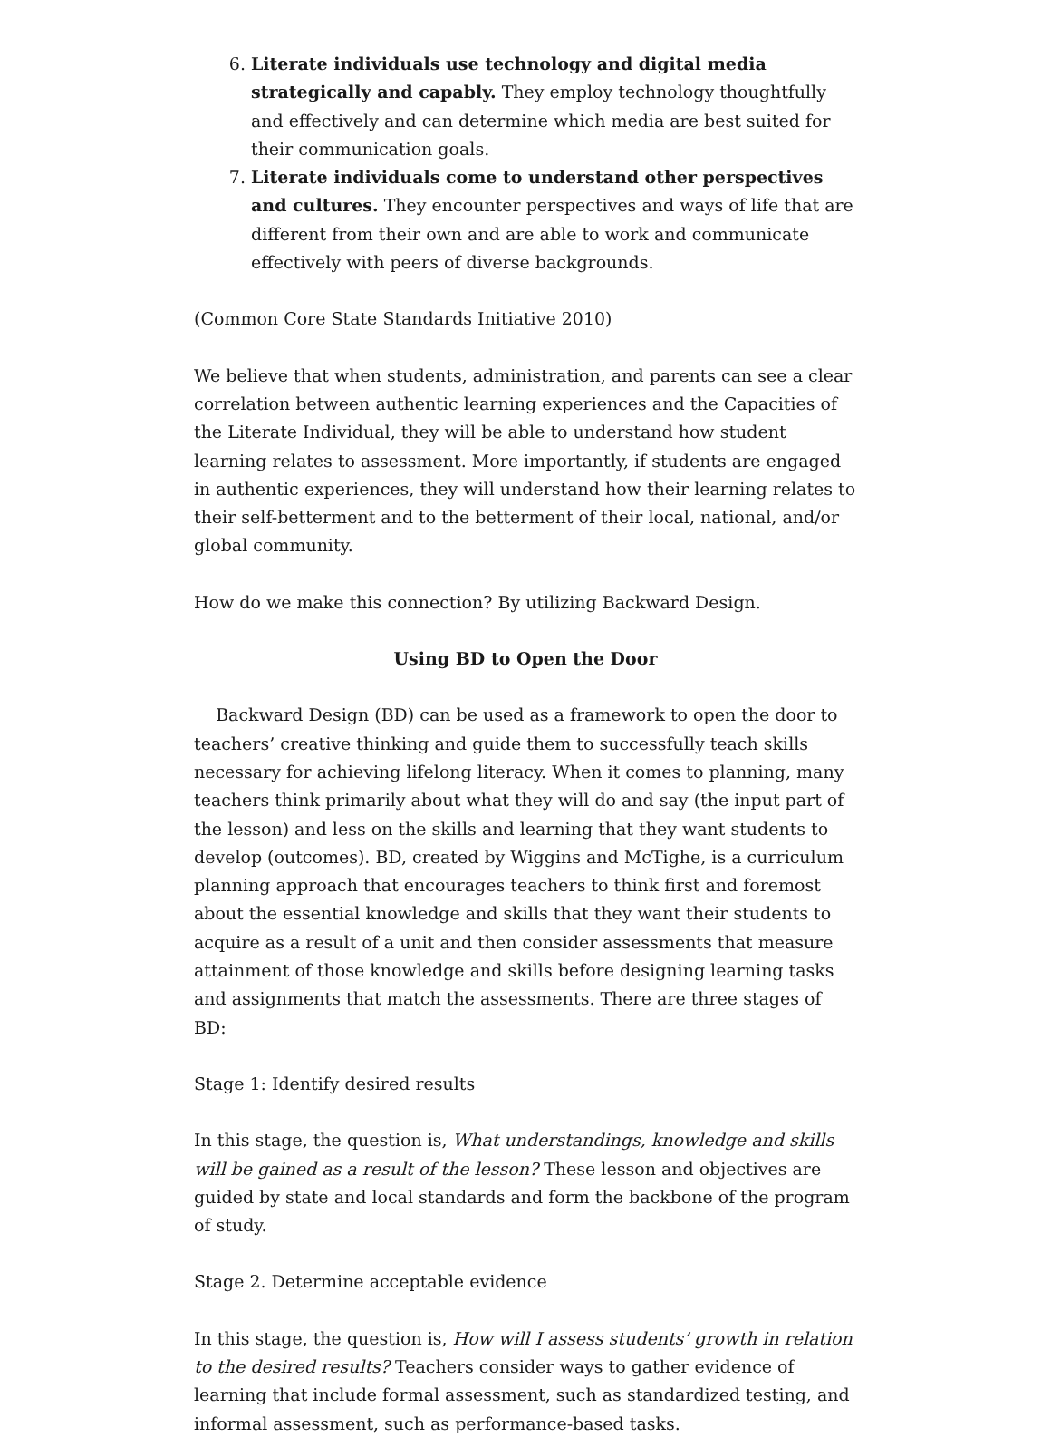6. Literate individuals use technology and digital media strategically and capably. They employ technology thoughtfully and effectively and can determine which media are best suited for their communication goals.
7. Literate individuals come to understand other perspectives and cultures. They encounter perspectives and ways of life that are different from their own and are able to work and communicate effectively with peers of diverse backgrounds.
(Common Core State Standards Initiative 2010)
We believe that when students, administration, and parents can see a clear correlation between authentic learning experiences and the Capacities of the Literate Individual, they will be able to understand how student learning relates to assessment. More importantly, if students are engaged in authentic experiences, they will understand how their learning relates to their self-betterment and to the betterment of their local, national, and/or global community.
How do we make this connection? By utilizing Backward Design.
Using BD to Open the Door
Backward Design (BD) can be used as a framework to open the door to teachers’ creative thinking and guide them to successfully teach skills necessary for achieving lifelong literacy. When it comes to planning, many teachers think primarily about what they will do and say (the input part of the lesson) and less on the skills and learning that they want students to develop (outcomes). BD, created by Wiggins and McTighe, is a curriculum planning approach that encourages teachers to think first and foremost about the essential knowledge and skills that they want their students to acquire as a result of a unit and then consider assessments that measure attainment of those knowledge and skills before designing learning tasks and assignments that match the assessments. There are three stages of BD:
Stage 1: Identify desired results
In this stage, the question is, What understandings, knowledge and skills will be gained as a result of the lesson? These lesson and objectives are guided by state and local standards and form the backbone of the program of study.
Stage 2. Determine acceptable evidence
In this stage, the question is, How will I assess students’ growth in relation to the desired results? Teachers consider ways to gather evidence of learning that include formal assessment, such as standardized testing, and informal assessment, such as performance-based tasks.